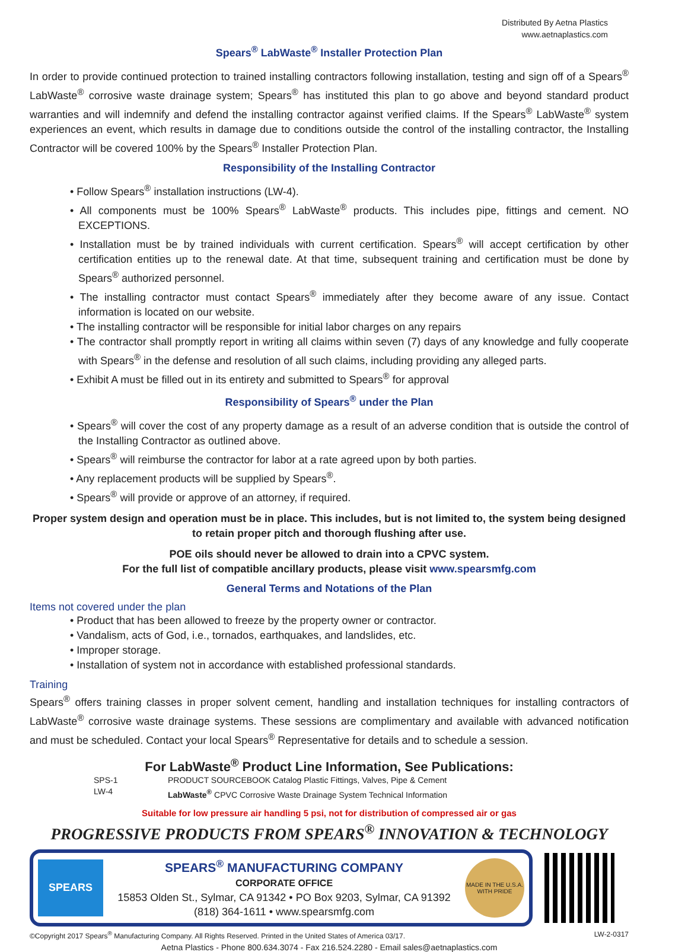Distributed By Aetna Plastics
www.aetnaplastics.com
Spears<sup>®</sup> LabWaste<sup>®</sup> Installer Protection Plan
In order to provide continued protection to trained installing contractors following installation, testing and sign off of a Spears<sup>®</sup> LabWaste<sup>®</sup> corrosive waste drainage system; Spears<sup>®</sup> has instituted this plan to go above and beyond standard product warranties and will indemnify and defend the installing contractor against verified claims. If the Spears<sup>®</sup> LabWaste<sup>®</sup> system experiences an event, which results in damage due to conditions outside the control of the installing contractor, the Installing Contractor will be covered 100% by the Spears<sup>®</sup> Installer Protection Plan.
Responsibility of the Installing Contractor
• Follow Spears<sup>®</sup> installation instructions (LW-4).
• All components must be 100% Spears<sup>®</sup> LabWaste<sup>®</sup> products. This includes pipe, fittings and cement. NO EXCEPTIONS.
• Installation must be by trained individuals with current certification. Spears<sup>®</sup> will accept certification by other certification entities up to the renewal date. At that time, subsequent training and certification must be done by Spears<sup>®</sup> authorized personnel.
• The installing contractor must contact Spears<sup>®</sup> immediately after they become aware of any issue. Contact information is located on our website.
• The installing contractor will be responsible for initial labor charges on any repairs
• The contractor shall promptly report in writing all claims within seven (7) days of any knowledge and fully cooperate with Spears<sup>®</sup> in the defense and resolution of all such claims, including providing any alleged parts.
• Exhibit A must be filled out in its entirety and submitted to Spears<sup>®</sup> for approval
Responsibility of Spears<sup>®</sup> under the Plan
• Spears<sup>®</sup> will cover the cost of any property damage as a result of an adverse condition that is outside the control of the Installing Contractor as outlined above.
• Spears<sup>®</sup> will reimburse the contractor for labor at a rate agreed upon by both parties.
• Any replacement products will be supplied by Spears<sup>®</sup>.
• Spears<sup>®</sup> will provide or approve of an attorney, if required.
Proper system design and operation must be in place. This includes, but is not limited to, the system being designed to retain proper pitch and thorough flushing after use.
POE oils should never be allowed to drain into a CPVC system.
For the full list of compatible ancillary products, please visit www.spearsmfg.com
General Terms and Notations of the Plan
Items not covered under the plan
• Product that has been allowed to freeze by the property owner or contractor.
• Vandalism, acts of God, i.e., tornados, earthquakes, and landslides, etc.
• Improper storage.
• Installation of system not in accordance with established professional standards.
Training
Spears<sup>®</sup> offers training classes in proper solvent cement, handling and installation techniques for installing contractors of LabWaste<sup>®</sup> corrosive waste drainage systems. These sessions are complimentary and available with advanced notification and must be scheduled. Contact your local Spears<sup>®</sup> Representative for details and to schedule a session.
For LabWaste<sup>®</sup> Product Line Information, See Publications:
SPS-1 PRODUCT SOURCEBOOK Catalog Plastic Fittings, Valves, Pipe & Cement
LW-4 LabWaste<sup>®</sup> CPVC Corrosive Waste Drainage System Technical Information
Suitable for low pressure air handling 5 psi, not for distribution of compressed air or gas
PROGRESSIVE PRODUCTS FROM SPEARS<sup>®</sup> INNOVATION & TECHNOLOGY
SPEARS
SPEARS<sup>®</sup> MANUFACTURING COMPANY
CORPORATE OFFICE
15853 Olden St., Sylmar, CA 91342 • PO Box 9203, Sylmar, CA 91392
(818) 364-1611 • www.spearsmfg.com
MADE IN THE U.S.A.
WITH PRIDE
©Copyright 2017 Spears<sup>®</sup> Manufacturing Company. All Rights Reserved. Printed in the United States of America 03/17. LW-2-0317
Aetna Plastics - Phone 800.634.3074 - Fax 216.524.2280 - Email sales@aetnaplastics.com